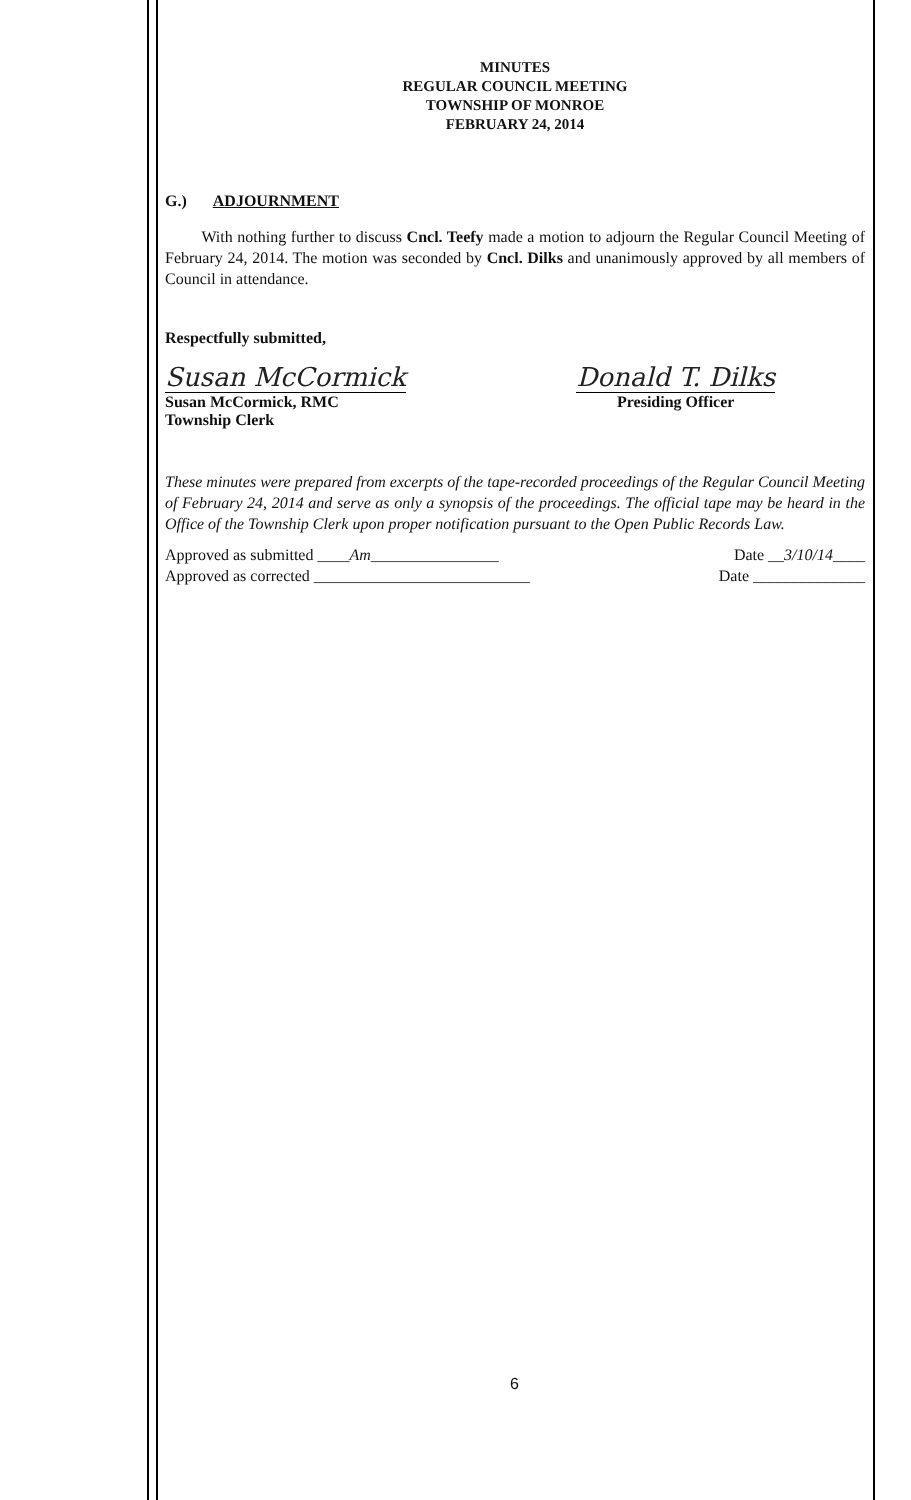MINUTES
REGULAR COUNCIL MEETING
TOWNSHIP OF MONROE
FEBRUARY 24, 2014
G.) ADJOURNMENT
With nothing further to discuss Cncl. Teefy made a motion to adjourn the Regular Council Meeting of February 24, 2014. The motion was seconded by Cncl. Dilks and unanimously approved by all members of Council in attendance.
Respectfully submitted,
Susan McCormick
Susan McCormick, RMC
Township Clerk
Donald T. Dilks
Presiding Officer
These minutes were prepared from excerpts of the tape-recorded proceedings of the Regular Council Meeting of February 24, 2014 and serve as only a synopsis of the proceedings. The official tape may be heard in the Office of the Township Clerk upon proper notification pursuant to the Open Public Records Law.
Approved as submitted ____Am________________ Date __3/10/14____
Approved as corrected ___________________________ Date ______________
6